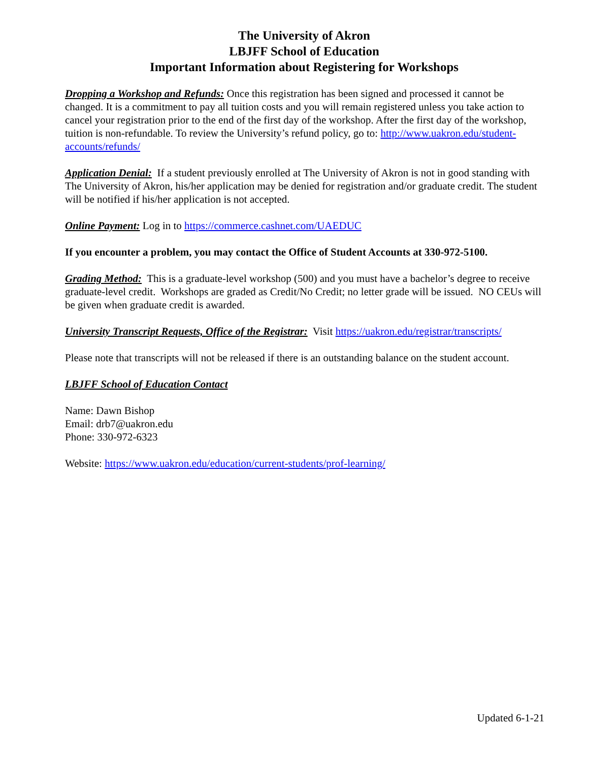The University of Akron
LBJFF School of Education
Important Information about Registering for Workshops
Dropping a Workshop and Refunds: Once this registration has been signed and processed it cannot be changed. It is a commitment to pay all tuition costs and you will remain registered unless you take action to cancel your registration prior to the end of the first day of the workshop. After the first day of the workshop, tuition is non-refundable. To review the University’s refund policy, go to: http://www.uakron.edu/student-accounts/refunds/
Application Denial: If a student previously enrolled at The University of Akron is not in good standing with The University of Akron, his/her application may be denied for registration and/or graduate credit. The student will be notified if his/her application is not accepted.
Online Payment: Log in to https://commerce.cashnet.com/UAEDUC
If you encounter a problem, you may contact the Office of Student Accounts at 330-972-5100.
Grading Method: This is a graduate-level workshop (500) and you must have a bachelor’s degree to receive graduate-level credit. Workshops are graded as Credit/No Credit; no letter grade will be issued. NO CEUs will be given when graduate credit is awarded.
University Transcript Requests, Office of the Registrar: Visit https://uakron.edu/registrar/transcripts/
Please note that transcripts will not be released if there is an outstanding balance on the student account.
LBJFF School of Education Contact
Name: Dawn Bishop
Email: drb7@uakron.edu
Phone: 330-972-6323
Website: https://www.uakron.edu/education/current-students/prof-learning/
Updated 6-1-21